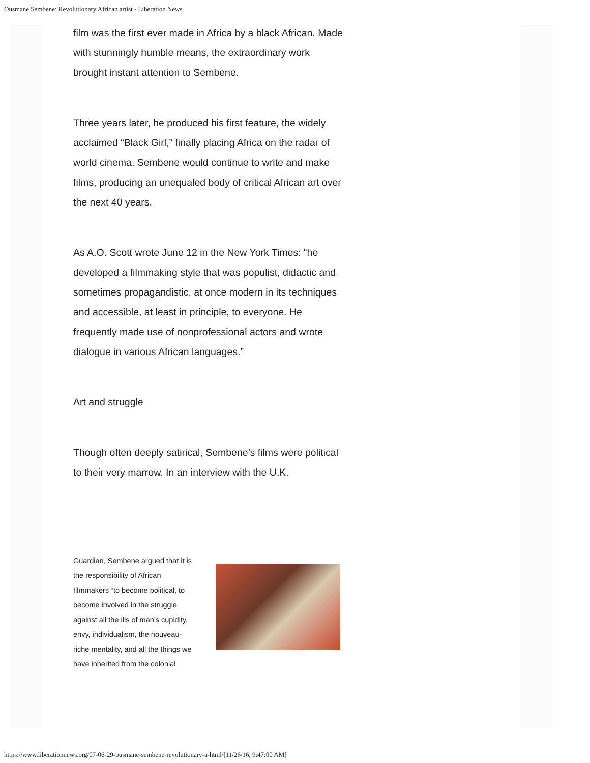Ousmane Sembene: Revolutionary African artist - Liberation News
film was the first ever made in Africa by a black African. Made with stunningly humble means, the extraordinary work brought instant attention to Sembene.
Three years later, he produced his first feature, the widely acclaimed “Black Girl,” finally placing Africa on the radar of world cinema. Sembene would continue to write and make films, producing an unequaled body of critical African art over the next 40 years.
As A.O. Scott wrote June 12 in the New York Times: “he developed a filmmaking style that was populist, didactic and sometimes propagandistic, at once modern in its techniques and accessible, at least in principle, to everyone. He frequently made use of nonprofessional actors and wrote dialogue in various African languages.”
Art and struggle
Though often deeply satirical, Sembene’s films were political to their very marrow. In an interview with the U.K.
Guardian, Sembene argued that it is the responsibility of African filmmakers “to become political, to become involved in the struggle against all the ills of man’s cupidity, envy, individualism, the nouveau-riche mentality, and all the things we have inherited from the colonial
https://www.liberationnews.org/07-06-29-ousmane-sembene-revolutionary-a-html/[11/26/16, 9:47:00 AM]